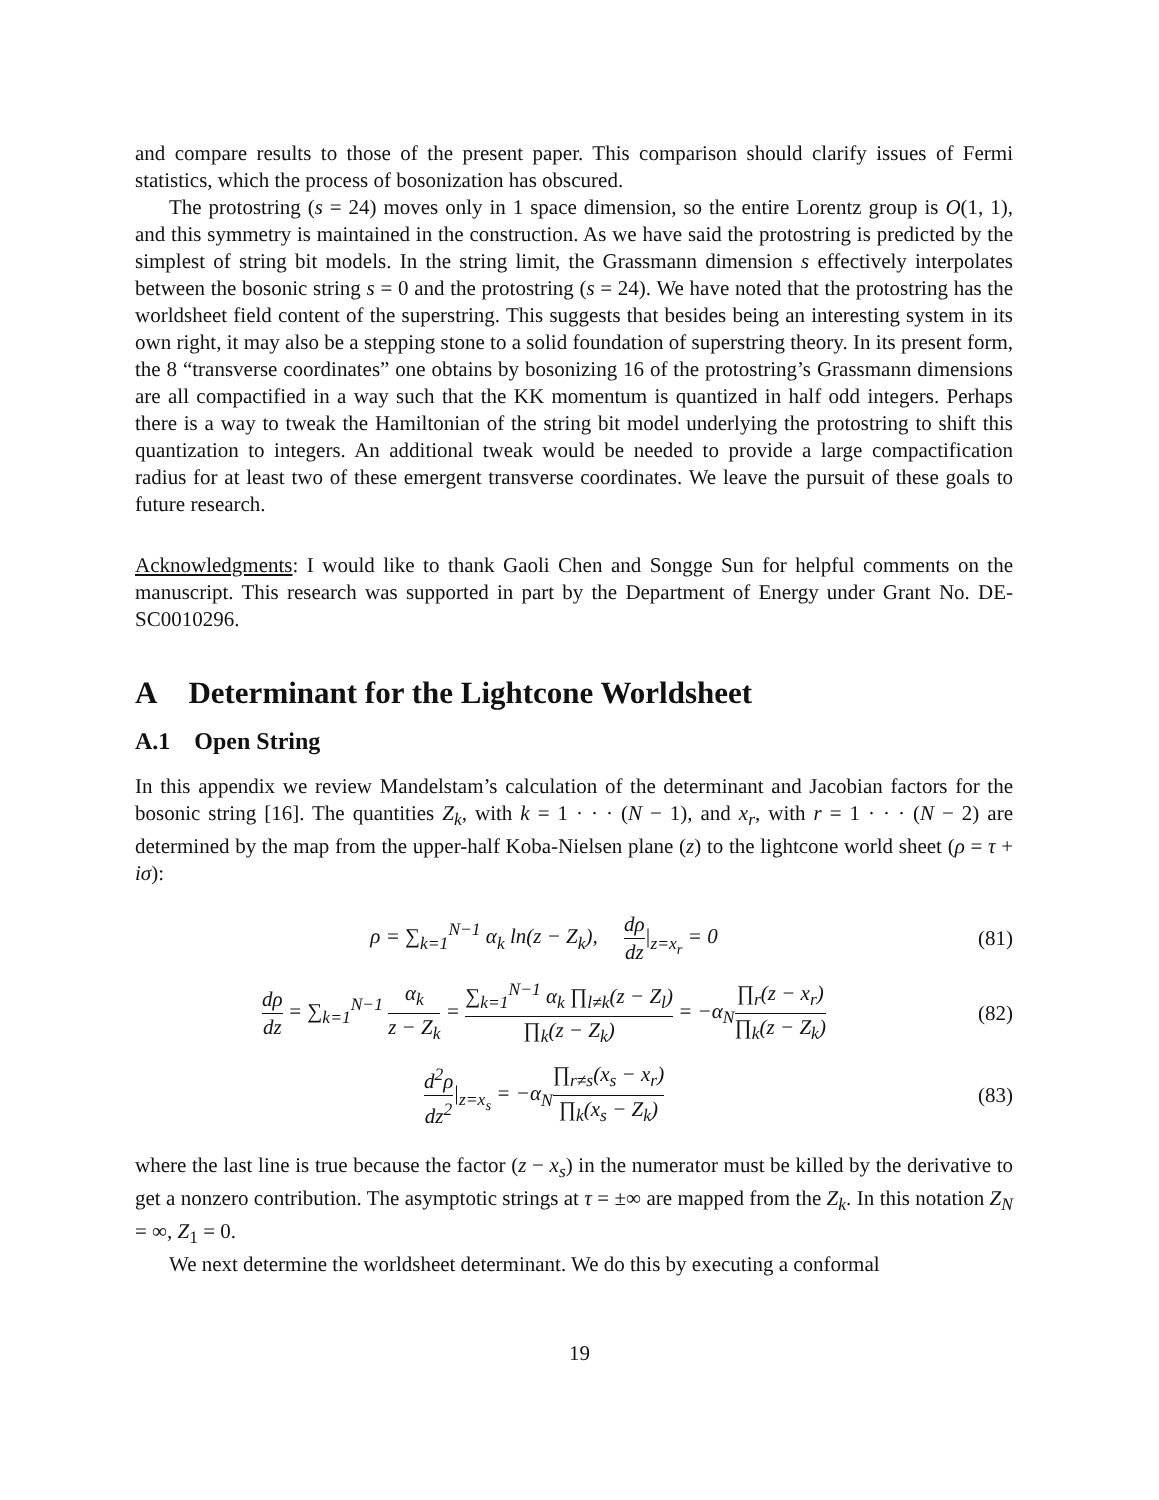and compare results to those of the present paper. This comparison should clarify issues of Fermi statistics, which the process of bosonization has obscured.
The protostring (s = 24) moves only in 1 space dimension, so the entire Lorentz group is O(1, 1), and this symmetry is maintained in the construction. As we have said the protostring is predicted by the simplest of string bit models. In the string limit, the Grassmann dimension s effectively interpolates between the bosonic string s = 0 and the protostring (s = 24). We have noted that the protostring has the worldsheet field content of the superstring. This suggests that besides being an interesting system in its own right, it may also be a stepping stone to a solid foundation of superstring theory. In its present form, the 8 “transverse coordinates” one obtains by bosonizing 16 of the protostring’s Grassmann dimensions are all compactified in a way such that the KK momentum is quantized in half odd integers. Perhaps there is a way to tweak the Hamiltonian of the string bit model underlying the protostring to shift this quantization to integers. An additional tweak would be needed to provide a large compactification radius for at least two of these emergent transverse coordinates. We leave the pursuit of these goals to future research.
Acknowledgments: I would like to thank Gaoli Chen and Songge Sun for helpful comments on the manuscript. This research was supported in part by the Department of Energy under Grant No. DE-SC0010296.
A Determinant for the Lightcone Worldsheet
A.1 Open String
In this appendix we review Mandelstam’s calculation of the determinant and Jacobian factors for the bosonic string [16]. The quantities Z<sub>k</sub>, with k = 1 · · · (N − 1), and x<sub>r</sub>, with r = 1 · · · (N − 2) are determined by the map from the upper-half Koba-Nielsen plane (z) to the lightcone world sheet (ρ = τ + iσ):
ρ = ∑<sub>k=1</sub><sup>N−1</sup> α<sub>k</sub> ln(z − Z<sub>k</sub>), dρ dz|<sub>z=x<sub>r</sub></sub> = 0
(81)
dρ dz = ∑<sub>k=1</sub><sup>N−1</sup> α<sub>k</sub> z − Z<sub>k</sub> = ∑<sub>k=1</sub><sup>N−1</sup> α<sub>k</sub> ∏<sub>l≠k</sub>(z − Z<sub>l</sub>) ∏<sub>k</sub>(z − Z<sub>k</sub>) = −α<sub>N</sub>∏<sub>r</sub>(z − x<sub>r</sub>) ∏<sub>k</sub>(z − Z<sub>k</sub>)
(82)
d<sup>2</sup>ρ dz<sup>2</sup>|<sub>z=x<sub>s</sub></sub> = −α<sub>N</sub>∏<sub>r≠s</sub>(x<sub>s</sub> − x<sub>r</sub>) ∏<sub>k</sub>(x<sub>s</sub> − Z<sub>k</sub>)
(83)
where the last line is true because the factor (z − x<sub>s</sub>) in the numerator must be killed by the derivative to get a nonzero contribution. The asymptotic strings at τ = ±∞ are mapped from the Z<sub>k</sub>. In this notation Z<sub>N</sub> = ∞, Z<sub>1</sub> = 0.
We next determine the worldsheet determinant. We do this by executing a conformal
19